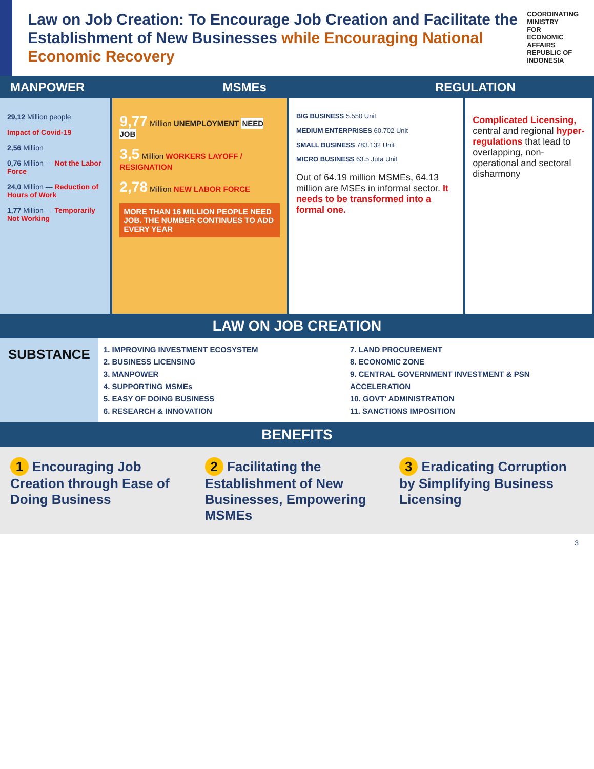Law on Job Creation: To Encourage Job Creation and Facilitate the Establishment of New Businesses while Encouraging National Economic Recovery
COORDINATING MINISTRY
FOR ECONOMIC AFFAIRS
REPUBLIC OF INDONESIA
MANPOWER MSMEs REGULATION
29,12 Million people
Impact of Covid-19
2,56 Million
0,76 Million — Not the Labor Force
24,0 Million — Reduction of Hours of Work
1,77 Million — Temporarily Not Working
9,77 Million UNEMPLOYMENT NEED JOB
3,5 Million WORKERS LAYOFF / RESIGNATION
2,78 Million NEW LABOR FORCE
MORE THAN 16 MILLION PEOPLE NEED JOB. THE NUMBER CONTINUES TO ADD EVERY YEAR
BIG BUSINESS 5.550 Unit
MEDIUM ENTERPRISES 60.702 Unit
SMALL BUSINESS 783.132 Unit
MICRO BUSINESS 63.5 Juta Unit
Out of 64.19 million MSMEs, 64.13 million are MSEs in informal sector. It needs to be transformed into a formal one.
Complicated Licensing, central and regional hyper-regulations that lead to overlapping, non-operational and sectoral disharmony
LAW ON JOB CREATION
SUBSTANCE
1. IMPROVING INVESTMENT ECOSYSTEM
2. BUSINESS LICENSING
3. MANPOWER
4. SUPPORTING MSMEs
5. EASY OF DOING BUSINESS
6. RESEARCH & INNOVATION
7. LAND PROCUREMENT
8. ECONOMIC ZONE
9. CENTRAL GOVERNMENT INVESTMENT & PSN ACCELERATION
10. GOVT' ADMINISTRATION
11. SANCTIONS IMPOSITION
BENEFITS
1 Encouraging Job Creation through Ease of Doing Business
2 Facilitating the Establishment of New Businesses, Empowering MSMEs
3 Eradicating Corruption by Simplifying Business Licensing
3